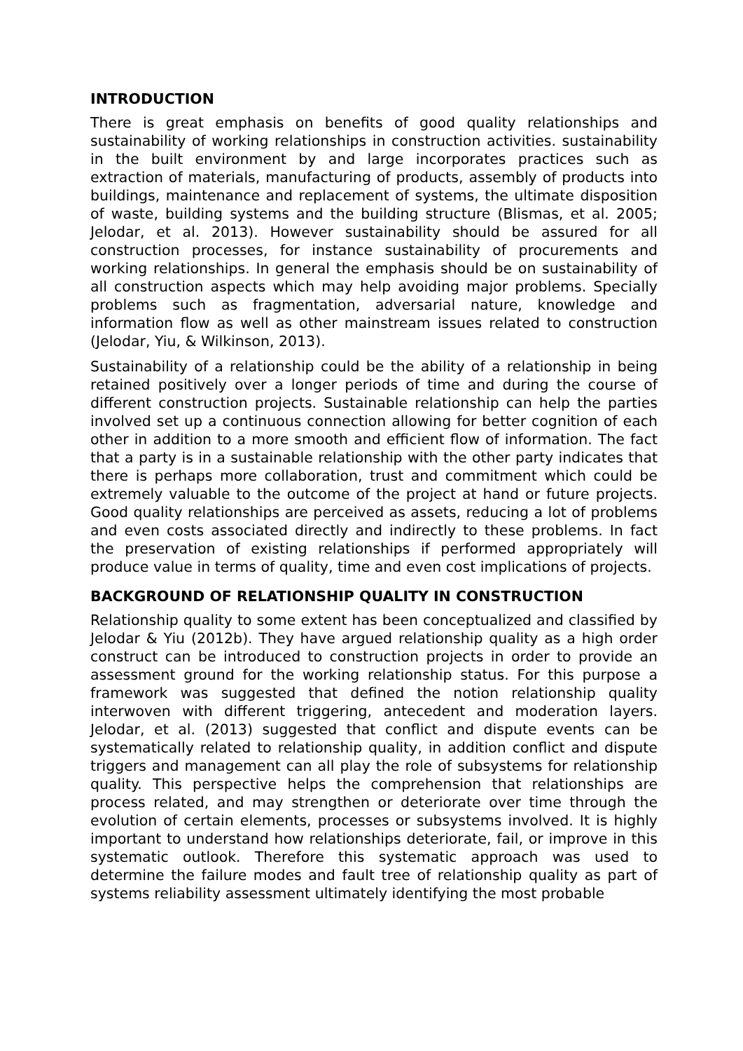INTRODUCTION
There is great emphasis on benefits of good quality relationships and sustainability of working relationships in construction activities. sustainability in the built environment by and large incorporates practices such as extraction of materials, manufacturing of products, assembly of products into buildings, maintenance and replacement of systems, the ultimate disposition of waste, building systems and the building structure (Blismas, et al. 2005; Jelodar, et al. 2013). However sustainability should be assured for all construction processes, for instance sustainability of procurements and working relationships. In general the emphasis should be on sustainability of all construction aspects which may help avoiding major problems. Specially problems such as fragmentation, adversarial nature, knowledge and information flow as well as other mainstream issues related to construction (Jelodar, Yiu, & Wilkinson, 2013).
Sustainability of a relationship could be the ability of a relationship in being retained positively over a longer periods of time and during the course of different construction projects. Sustainable relationship can help the parties involved set up a continuous connection allowing for better cognition of each other in addition to a more smooth and efficient flow of information. The fact that a party is in a sustainable relationship with the other party indicates that there is perhaps more collaboration, trust and commitment which could be extremely valuable to the outcome of the project at hand or future projects. Good quality relationships are perceived as assets, reducing a lot of problems and even costs associated directly and indirectly to these problems. In fact the preservation of existing relationships if performed appropriately will produce value in terms of quality, time and even cost implications of projects.
BACKGROUND OF RELATIONSHIP QUALITY IN CONSTRUCTION
Relationship quality to some extent has been conceptualized and classified by Jelodar & Yiu (2012b). They have argued relationship quality as a high order construct can be introduced to construction projects in order to provide an assessment ground for the working relationship status. For this purpose a framework was suggested that defined the notion relationship quality interwoven with different triggering, antecedent and moderation layers. Jelodar, et al. (2013) suggested that conflict and dispute events can be systematically related to relationship quality, in addition conflict and dispute triggers and management can all play the role of subsystems for relationship quality. This perspective helps the comprehension that relationships are process related, and may strengthen or deteriorate over time through the evolution of certain elements, processes or subsystems involved. It is highly important to understand how relationships deteriorate, fail, or improve in this systematic outlook. Therefore this systematic approach was used to determine the failure modes and fault tree of relationship quality as part of systems reliability assessment ultimately identifying the most probable